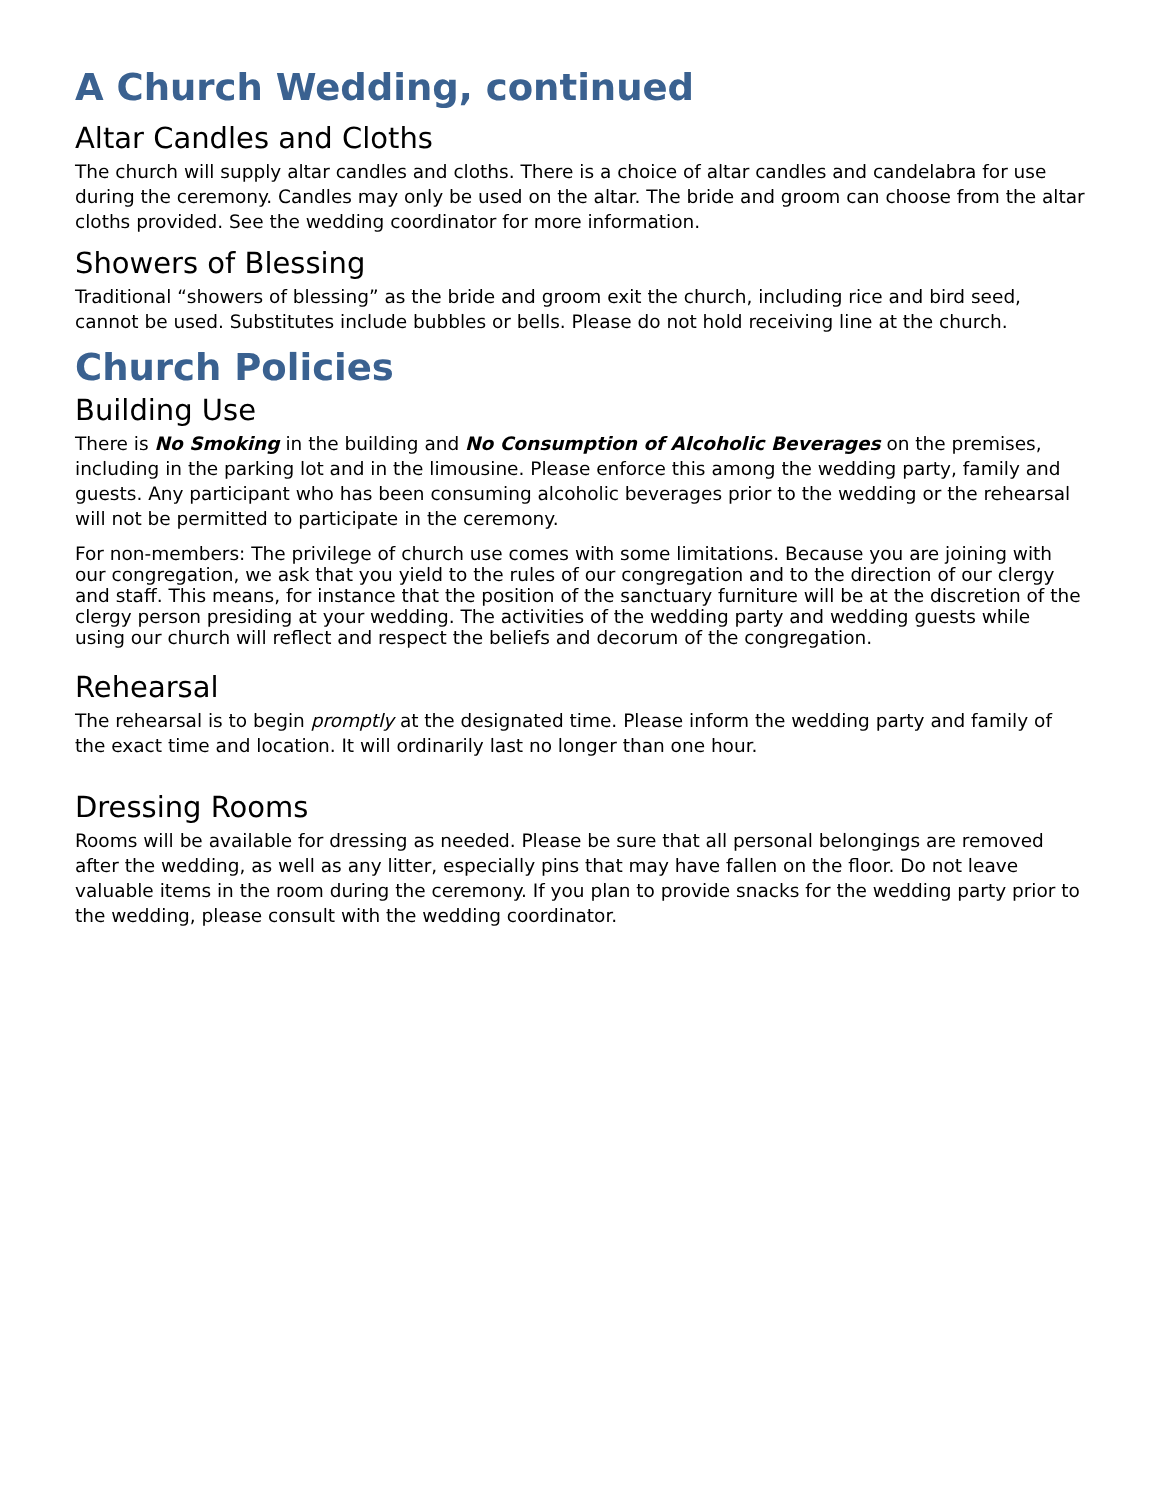A Church Wedding, continued
Altar Candles and Cloths
The church will supply altar candles and cloths. There is a choice of altar candles and candelabra for use during the ceremony. Candles may only be used on the altar. The bride and groom can choose from the altar cloths provided. See the wedding coordinator for more information.
Showers of Blessing
Traditional “showers of blessing” as the bride and groom exit the church, including rice and bird seed, cannot be used. Substitutes include bubbles or bells. Please do not hold receiving line at the church.
Church Policies
Building Use
There is No Smoking in the building and No Consumption of Alcoholic Beverages on the premises, including in the parking lot and in the limousine. Please enforce this among the wedding party, family and guests. Any participant who has been consuming alcoholic beverages prior to the wedding or the rehearsal will not be permitted to participate in the ceremony.
For non-members: The privilege of church use comes with some limitations. Because you are joining with our congregation, we ask that you yield to the rules of our congregation and to the direction of our clergy and staff. This means, for instance that the position of the sanctuary furniture will be at the discretion of the clergy person presiding at your wedding. The activities of the wedding party and wedding guests while using our church will reflect and respect the beliefs and decorum of the congregation.
Rehearsal
The rehearsal is to begin promptly at the designated time. Please inform the wedding party and family of the exact time and location. It will ordinarily last no longer than one hour.
Dressing Rooms
Rooms will be available for dressing as needed. Please be sure that all personal belongings are removed after the wedding, as well as any litter, especially pins that may have fallen on the floor. Do not leave valuable items in the room during the ceremony. If you plan to provide snacks for the wedding party prior to the wedding, please consult with the wedding coordinator.